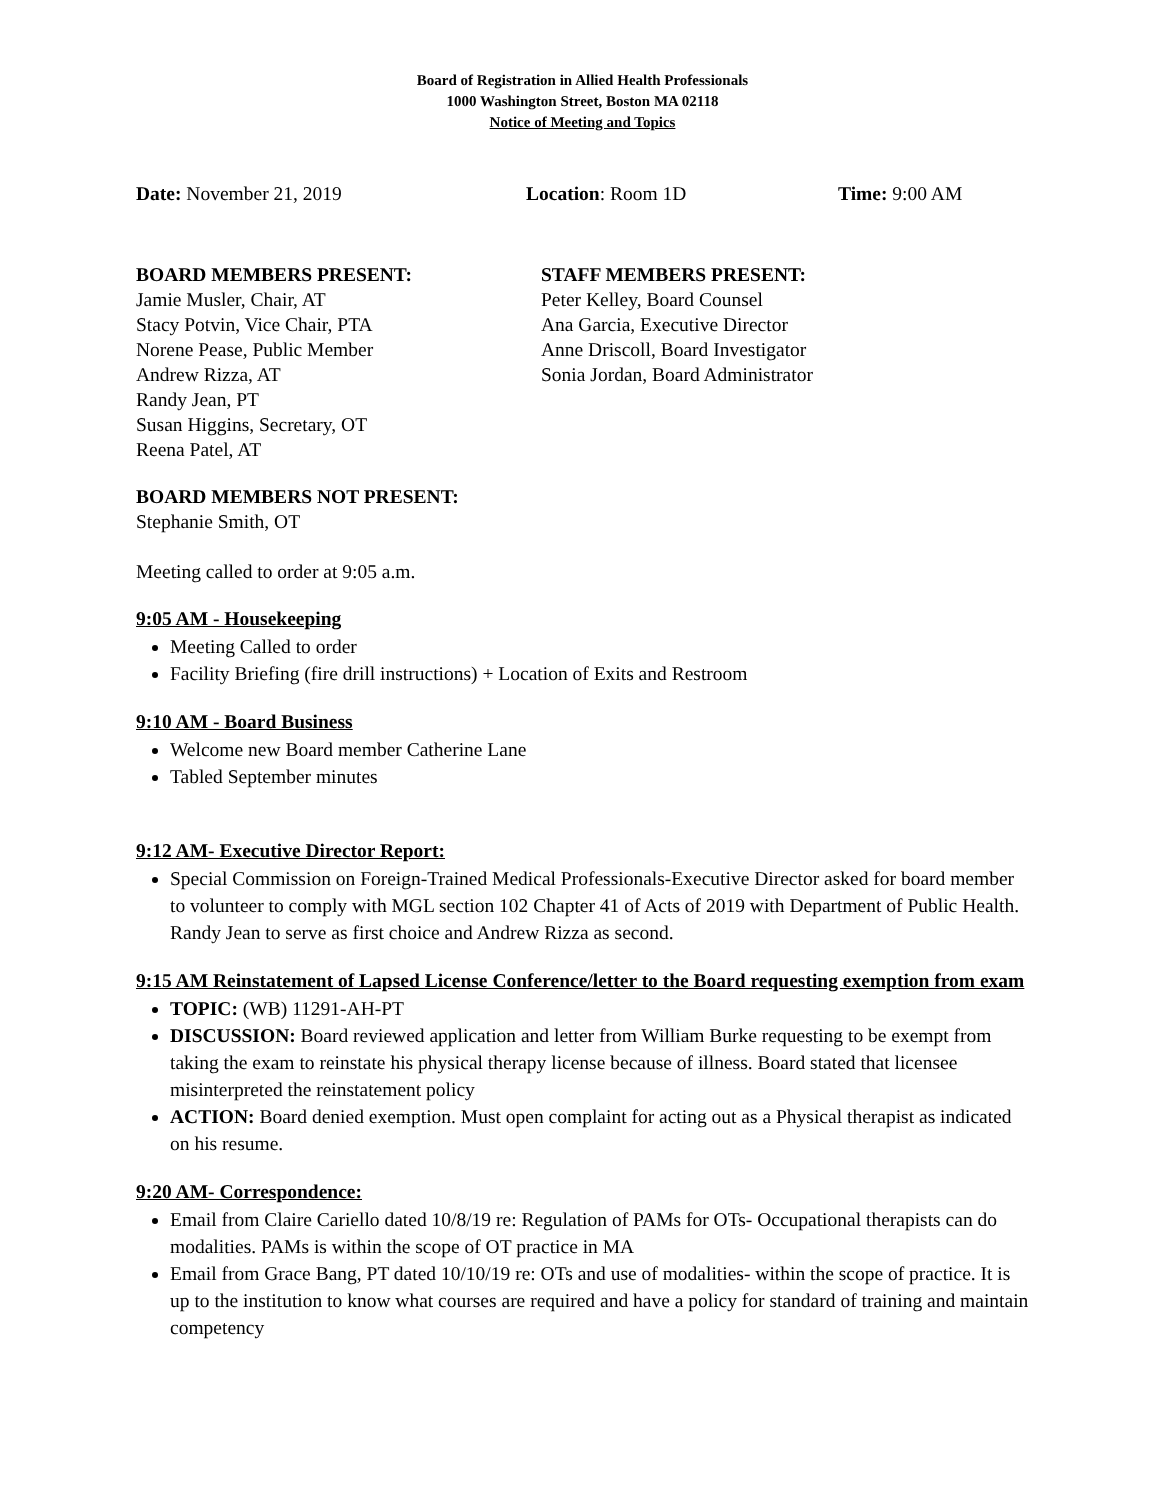Board of Registration in Allied Health Professionals
1000 Washington Street, Boston MA 02118
Notice of Meeting and Topics
Date: November 21, 2019 Location: Room 1D Time: 9:00 AM
BOARD MEMBERS PRESENT:
Jamie Musler, Chair, AT
Stacy Potvin, Vice Chair, PTA
Norene Pease, Public Member
Andrew Rizza, AT
Randy Jean, PT
Susan Higgins, Secretary, OT
Reena Patel, AT
STAFF MEMBERS PRESENT:
Peter Kelley, Board Counsel
Ana Garcia, Executive Director
Anne Driscoll, Board Investigator
Sonia Jordan, Board Administrator
BOARD MEMBERS NOT PRESENT:
Stephanie Smith, OT
Meeting called to order at 9:05 a.m.
9:05 AM - Housekeeping
Meeting Called to order
Facility Briefing (fire drill instructions) + Location of Exits and Restroom
9:10 AM - Board Business
Welcome new Board member Catherine Lane
Tabled September minutes
9:12 AM- Executive Director Report:
Special Commission on Foreign-Trained Medical Professionals-Executive Director asked for board member to volunteer to comply with MGL section 102 Chapter 41 of Acts of 2019 with Department of Public Health. Randy Jean to serve as first choice and Andrew Rizza as second.
9:15 AM Reinstatement of Lapsed License Conference/letter to the Board requesting exemption from exam
TOPIC: (WB) 11291-AH-PT
DISCUSSION: Board reviewed application and letter from William Burke requesting to be exempt from taking the exam to reinstate his physical therapy license because of illness. Board stated that licensee misinterpreted the reinstatement policy
ACTION: Board denied exemption. Must open complaint for acting out as a Physical therapist as indicated on his resume.
9:20 AM- Correspondence:
Email from Claire Cariello dated 10/8/19 re: Regulation of PAMs for OTs- Occupational therapists can do modalities. PAMs is within the scope of OT practice in MA
Email from Grace Bang, PT dated 10/10/19 re: OTs and use of modalities- within the scope of practice. It is up to the institution to know what courses are required and have a policy for standard of training and maintain competency